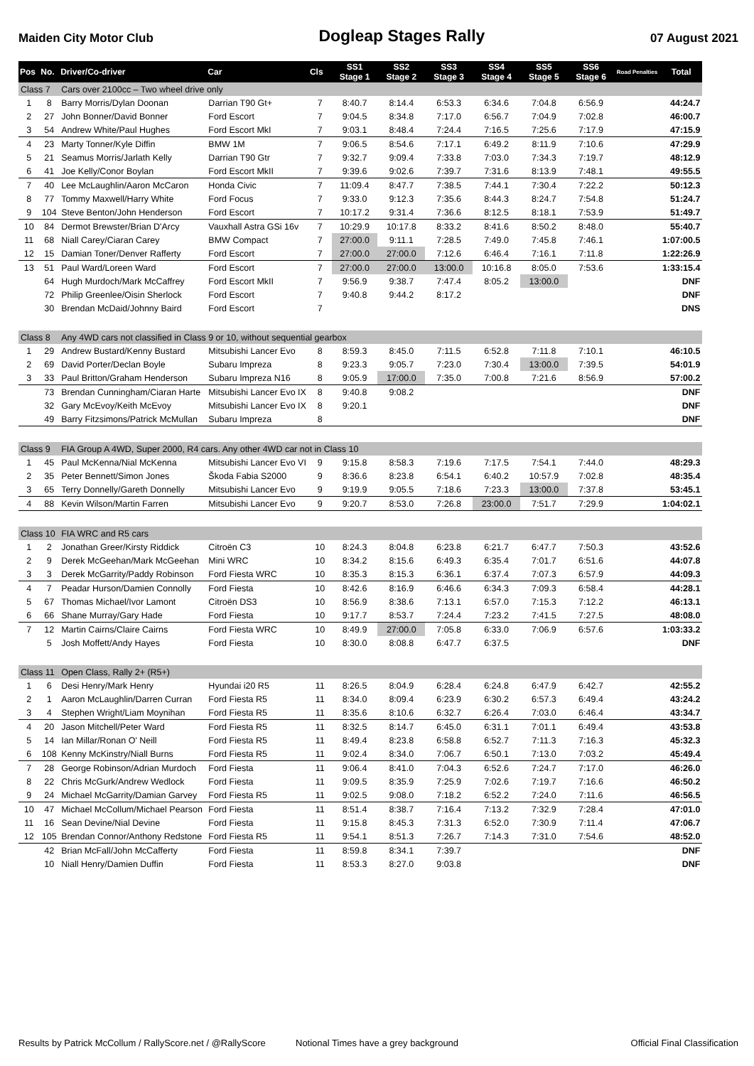Maiden City Motor Club Dogleap Stages Rally 07 August 2021
| Pos | No. | Driver/Co-driver | Car | Cls | SS1 Stage 1 | SS2 Stage 2 | SS3 Stage 3 | SS4 Stage 4 | SS5 Stage 5 | SS6 Stage 6 | Road Penalties | Total |
| --- | --- | --- | --- | --- | --- | --- | --- | --- | --- | --- | --- | --- |
| Class 7 | | Cars over 2100cc – Two wheel drive only | | | | | | | | | | |
| 1 | 8 | Barry Morris/Dylan Doonan | Darrian T90 Gt+ | 7 | 8:40.7 | 8:14.4 | 6:53.3 | 6:34.6 | 7:04.8 | 6:56.9 | | 44:24.7 |
| 2 | 27 | John Bonner/David Bonner | Ford Escort | 7 | 9:04.5 | 8:34.8 | 7:17.0 | 6:56.7 | 7:04.9 | 7:02.8 | | 46:00.7 |
| 3 | 54 | Andrew White/Paul Hughes | Ford Escort MkI | 7 | 9:03.1 | 8:48.4 | 7:24.4 | 7:16.5 | 7:25.6 | 7:17.9 | | 47:15.9 |
| 4 | 23 | Marty Tonner/Kyle Diffin | BMW 1M | 7 | 9:06.5 | 8:54.6 | 7:17.1 | 6:49.2 | 8:11.9 | 7:10.6 | | 47:29.9 |
| 5 | 21 | Seamus Morris/Jarlath Kelly | Darrian T90 Gtr | 7 | 9:32.7 | 9:09.4 | 7:33.8 | 7:03.0 | 7:34.3 | 7:19.7 | | 48:12.9 |
| 6 | 41 | Joe Kelly/Conor Boylan | Ford Escort MkII | 7 | 9:39.6 | 9:02.6 | 7:39.7 | 7:31.6 | 8:13.9 | 7:48.1 | | 49:55.5 |
| 7 | 40 | Lee McLaughlin/Aaron McCaron | Honda Civic | 7 | 11:09.4 | 8:47.7 | 7:38.5 | 7:44.1 | 7:30.4 | 7:22.2 | | 50:12.3 |
| 8 | 77 | Tommy Maxwell/Harry White | Ford Focus | 7 | 9:33.0 | 9:12.3 | 7:35.6 | 8:44.3 | 8:24.7 | 7:54.8 | | 51:24.7 |
| 9 | 104 | Steve Benton/John Henderson | Ford Escort | 7 | 10:17.2 | 9:31.4 | 7:36.6 | 8:12.5 | 8:18.1 | 7:53.9 | | 51:49.7 |
| 10 | 84 | Dermot Brewster/Brian D'Arcy | Vauxhall Astra GSi 16v | 7 | 10:29.9 | 10:17.8 | 8:33.2 | 8:41.6 | 8:50.2 | 8:48.0 | | 55:40.7 |
| 11 | 68 | Niall Carey/Ciaran Carey | BMW Compact | 7 | 27:00.0 | 9:11.1 | 7:28.5 | 7:49.0 | 7:45.8 | 7:46.1 | | 1:07:00.5 |
| 12 | 15 | Damian Toner/Denver Rafferty | Ford Escort | 7 | 27:00.0 | 27:00.0 | 7:12.6 | 6:46.4 | 7:16.1 | 7:11.8 | | 1:22:26.9 |
| 13 | 51 | Paul Ward/Loreen Ward | Ford Escort | 7 | 27:00.0 | 27:00.0 | 13:00.0 | 10:16.8 | 8:05.0 | 7:53.6 | | 1:33:15.4 |
| | 64 | Hugh Murdoch/Mark McCaffrey | Ford Escort MkII | 7 | 9:56.9 | 9:38.7 | 7:47.4 | 8:05.2 | 13:00.0 | | | DNF |
| | 72 | Philip Greenlee/Oisin Sherlock | Ford Escort | 7 | 9:40.8 | 9:44.2 | 8:17.2 | | | | | DNF |
| | 30 | Brendan McDaid/Johnny Baird | Ford Escort | 7 | | | | | | | | DNS |
| Class 8 | | Any 4WD cars not classified in Class 9 or 10, without sequential gearbox | | | | | | | | | | |
| 1 | 29 | Andrew Bustard/Kenny Bustard | Mitsubishi Lancer Evo | 8 | 8:59.3 | 8:45.0 | 7:11.5 | 6:52.8 | 7:11.8 | 7:10.1 | | 46:10.5 |
| 2 | 69 | David Porter/Declan Boyle | Subaru Impreza | 8 | 9:23.3 | 9:05.7 | 7:23.0 | 7:30.4 | 13:00.0 | 7:39.5 | | 54:01.9 |
| 3 | 33 | Paul Britton/Graham Henderson | Subaru Impreza N16 | 8 | 9:05.9 | 17:00.0 | 7:35.0 | 7:00.8 | 7:21.6 | 8:56.9 | | 57:00.2 |
| | 73 | Brendan Cunningham/Ciaran Harte | Mitsubishi Lancer Evo IX | 8 | 9:40.8 | 9:08.2 | | | | | | DNF |
| | 32 | Gary McEvoy/Keith McEvoy | Mitsubishi Lancer Evo IX | 8 | 9:20.1 | | | | | | | DNF |
| | 49 | Barry Fitzsimons/Patrick McMullan | Subaru Impreza | 8 | | | | | | | | DNF |
| Class 9 | | FIA Group A 4WD, Super 2000, R4 cars. Any other 4WD car not in Class 10 | | | | | | | | | | |
| 1 | 45 | Paul McKenna/Nial McKenna | Mitsubishi Lancer Evo VI | 9 | 9:15.8 | 8:58.3 | 7:19.6 | 7:17.5 | 7:54.1 | 7:44.0 | | 48:29.3 |
| 2 | 35 | Peter Bennett/Simon Jones | Škoda Fabia S2000 | 9 | 8:36.6 | 8:23.8 | 6:54.1 | 6:40.2 | 10:57.9 | 7:02.8 | | 48:35.4 |
| 3 | 65 | Terry Donnelly/Gareth Donnelly | Mitsubishi Lancer Evo | 9 | 9:19.9 | 9:05.5 | 7:18.6 | 7:23.3 | 13:00.0 | 7:37.8 | | 53:45.1 |
| 4 | 88 | Kevin Wilson/Martin Farren | Mitsubishi Lancer Evo | 9 | 9:20.7 | 8:53.0 | 7:26.8 | 23:00.0 | 7:51.7 | 7:29.9 | | 1:04:02.1 |
| Class 10 | | FIA WRC and R5 cars | | | | | | | | | | |
| 1 | 2 | Jonathan Greer/Kirsty Riddick | Citroën C3 | 10 | 8:24.3 | 8:04.8 | 6:23.8 | 6:21.7 | 6:47.7 | 7:50.3 | | 43:52.6 |
| 2 | 9 | Derek McGeehan/Mark McGeehan | Mini WRC | 10 | 8:34.2 | 8:15.6 | 6:49.3 | 6:35.4 | 7:01.7 | 6:51.6 | | 44:07.8 |
| 3 | 3 | Derek McGarrity/Paddy Robinson | Ford Fiesta WRC | 10 | 8:35.3 | 8:15.3 | 6:36.1 | 6:37.4 | 7:07.3 | 6:57.9 | | 44:09.3 |
| 4 | 7 | Peadar Hurson/Damien Connolly | Ford Fiesta | 10 | 8:42.6 | 8:16.9 | 6:46.6 | 6:34.3 | 7:09.3 | 6:58.4 | | 44:28.1 |
| 5 | 67 | Thomas Michael/Ivor Lamont | Citroën DS3 | 10 | 8:56.9 | 8:38.6 | 7:13.1 | 6:57.0 | 7:15.3 | 7:12.2 | | 46:13.1 |
| 6 | 66 | Shane Murray/Gary Hade | Ford Fiesta | 10 | 9:17.7 | 8:53.7 | 7:24.4 | 7:23.2 | 7:41.5 | 7:27.5 | | 48:08.0 |
| 7 | 12 | Martin Cairns/Claire Cairns | Ford Fiesta WRC | 10 | 8:49.9 | 27:00.0 | 7:05.8 | 6:33.0 | 7:06.9 | 6:57.6 | | 1:03:33.2 |
| | 5 | Josh Moffett/Andy Hayes | Ford Fiesta | 10 | 8:30.0 | 8:08.8 | 6:47.7 | 6:37.5 | | | | DNF |
| Class 11 | | Open Class, Rally 2+ (R5+) | | | | | | | | | | |
| 1 | 6 | Desi Henry/Mark Henry | Hyundai i20 R5 | 11 | 8:26.5 | 8:04.9 | 6:28.4 | 6:24.8 | 6:47.9 | 6:42.7 | | 42:55.2 |
| 2 | 1 | Aaron McLaughlin/Darren Curran | Ford Fiesta R5 | 11 | 8:34.0 | 8:09.4 | 6:23.9 | 6:30.2 | 6:57.3 | 6:49.4 | | 43:24.2 |
| 3 | 4 | Stephen Wright/Liam Moynihan | Ford Fiesta R5 | 11 | 8:35.6 | 8:10.6 | 6:32.7 | 6:26.4 | 7:03.0 | 6:46.4 | | 43:34.7 |
| 4 | 20 | Jason Mitchell/Peter Ward | Ford Fiesta R5 | 11 | 8:32.5 | 8:14.7 | 6:45.0 | 6:31.1 | 7:01.1 | 6:49.4 | | 43:53.8 |
| 5 | 14 | Ian Millar/Ronan O' Neill | Ford Fiesta R5 | 11 | 8:49.4 | 8:23.8 | 6:58.8 | 6:52.7 | 7:11.3 | 7:16.3 | | 45:32.3 |
| 6 | 108 | Kenny McKinstry/Niall Burns | Ford Fiesta R5 | 11 | 9:02.4 | 8:34.0 | 7:06.7 | 6:50.1 | 7:13.0 | 7:03.2 | | 45:49.4 |
| 7 | 28 | George Robinson/Adrian Murdoch | Ford Fiesta | 11 | 9:06.4 | 8:41.0 | 7:04.3 | 6:52.6 | 7:24.7 | 7:17.0 | | 46:26.0 |
| 8 | 22 | Chris McGurk/Andrew Wedlock | Ford Fiesta | 11 | 9:09.5 | 8:35.9 | 7:25.9 | 7:02.6 | 7:19.7 | 7:16.6 | | 46:50.2 |
| 9 | 24 | Michael McGarrity/Damian Garvey | Ford Fiesta R5 | 11 | 9:02.5 | 9:08.0 | 7:18.2 | 6:52.2 | 7:24.0 | 7:11.6 | | 46:56.5 |
| 10 | 47 | Michael McCollum/Michael Pearson | Ford Fiesta | 11 | 8:51.4 | 8:38.7 | 7:16.4 | 7:13.2 | 7:32.9 | 7:28.4 | | 47:01.0 |
| 11 | 16 | Sean Devine/Nial Devine | Ford Fiesta | 11 | 9:15.8 | 8:45.3 | 7:31.3 | 6:52.0 | 7:30.9 | 7:11.4 | | 47:06.7 |
| 12 | 105 | Brendan Connor/Anthony Redstone | Ford Fiesta R5 | 11 | 9:54.1 | 8:51.3 | 7:26.7 | 7:14.3 | 7:31.0 | 7:54.6 | | 48:52.0 |
| | 42 | Brian McFall/John McCafferty | Ford Fiesta | 11 | 8:59.8 | 8:34.1 | 7:39.7 | | | | | DNF |
| | 10 | Niall Henry/Damien Duffin | Ford Fiesta | 11 | 8:53.3 | 8:27.0 | 9:03.8 | | | | | DNF |
Results by Patrick McCollum / RallyScore.net / @RallyScore Notional Times have a grey background Official Final Classification